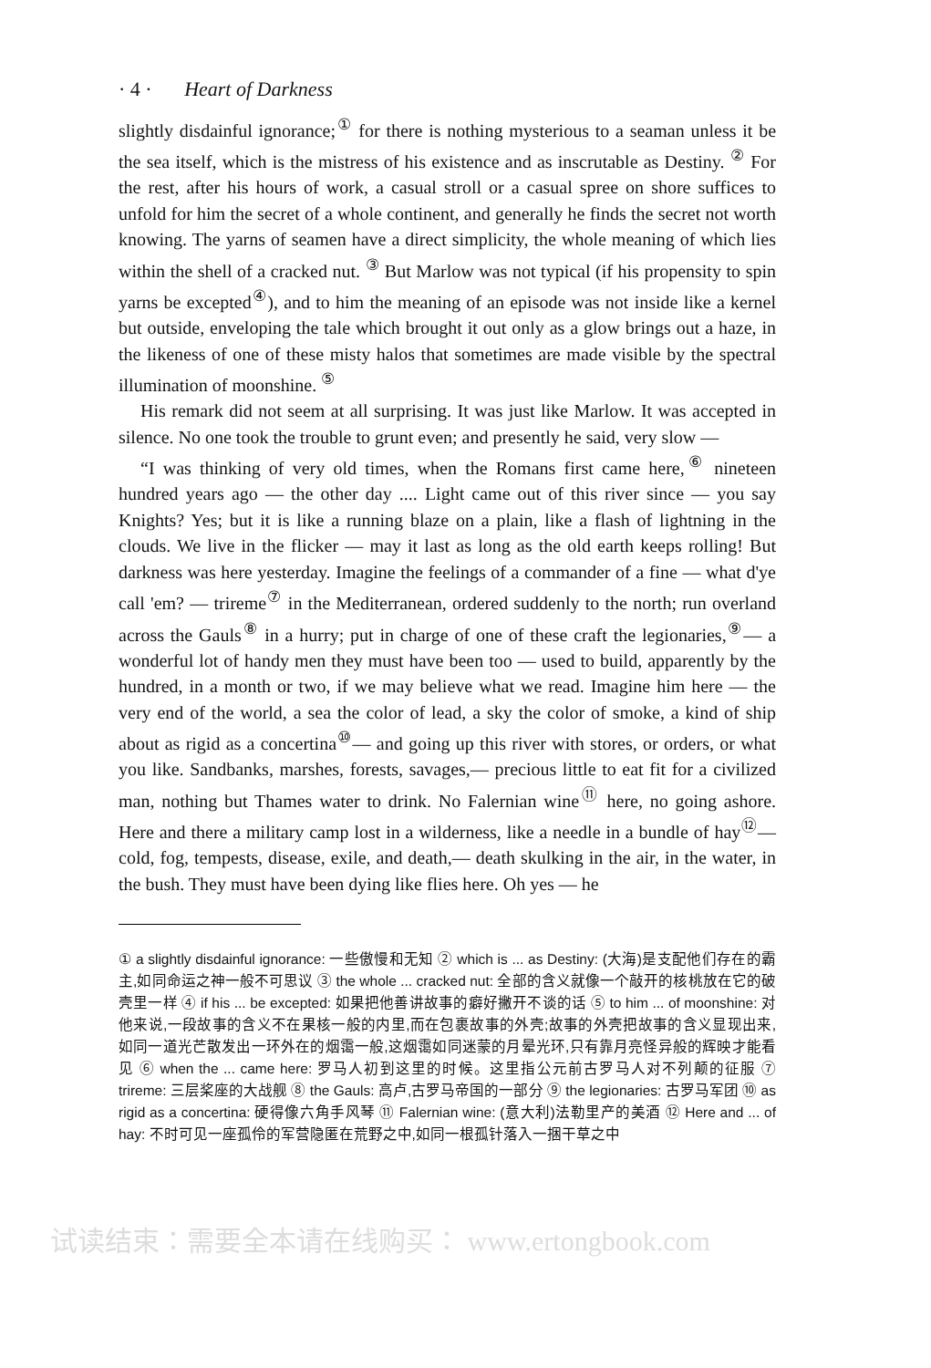· 4 · Heart of Darkness
slightly disdainful ignorance;<sup>①</sup> for there is nothing mysterious to a seaman unless it be the sea itself, which is the mistress of his existence and as inscrutable as Destiny. <sup>②</sup> For the rest, after his hours of work, a casual stroll or a casual spree on shore suffices to unfold for him the secret of a whole continent, and generally he finds the secret not worth knowing. The yarns of seamen have a direct simplicity, the whole meaning of which lies within the shell of a cracked nut. <sup>③</sup> But Marlow was not typical (if his propensity to spin yarns be excepted<sup>④</sup>), and to him the meaning of an episode was not inside like a kernel but outside, enveloping the tale which brought it out only as a glow brings out a haze, in the likeness of one of these misty halos that sometimes are made visible by the spectral illumination of moonshine. <sup>⑤</sup>
His remark did not seem at all surprising. It was just like Marlow. It was accepted in silence. No one took the trouble to grunt even; and presently he said, very slow —
“I was thinking of very old times, when the Romans first came here,<sup>⑥</sup> nineteen hundred years ago — the other day .... Light came out of this river since — you say Knights? Yes; but it is like a running blaze on a plain, like a flash of lightning in the clouds. We live in the flicker — may it last as long as the old earth keeps rolling! But darkness was here yesterday. Imagine the feelings of a commander of a fine — what d'ye call 'em? — trireme<sup>⑦</sup> in the Mediterranean, ordered suddenly to the north; run overland across the Gauls<sup>⑧</sup> in a hurry; put in charge of one of these craft the legionaries,<sup>⑨</sup>— a wonderful lot of handy men they must have been too — used to build, apparently by the hundred, in a month or two, if we may believe what we read. Imagine him here — the very end of the world, a sea the color of lead, a sky the color of smoke, a kind of ship about as rigid as a concertina<sup>⑩</sup>— and going up this river with stores, or orders, or what you like. Sandbanks, marshes, forests, savages,— precious little to eat fit for a civilized man, nothing but Thames water to drink. No Falernian wine<sup>⑪</sup> here, no going ashore. Here and there a military camp lost in a wilderness, like a needle in a bundle of hay<sup>⑫</sup>— cold, fog, tempests, disease, exile, and death,— death skulking in the air, in the water, in the bush. They must have been dying like flies here. Oh yes — he
① a slightly disdainful ignorance: 一些傲慢和无知 ② which is ... as Destiny: (大海)是支配他们存在的霸主,如同命运之神一般不可思议 ③ the whole ... cracked nut: 全部的含义就像一个敲开的核桃放在它的破壳里一样 ④ if his ... be excepted: 如果把他善讲故事的癖好撇开不谈的话 ⑤ to him ... of moonshine: 对他来说,一段故事的含义不在果核一般的内里,而在包裹故事的外壳;故事的外壳把故事的含义显现出来,如同一道光芒散发出一环外在的烟霭一般,这烟霭如同迷蒙的月晕光环,只有靠月亮怪异般的辉映才能看见 ⑥ when the ... came here: 罗马人初到这里的时候。这里指公元前古罗马人对不列颠的征服 ⑦ trireme: 三层桨座的大战舰 ⑧ the Gauls: 高卢,古罗马帝国的一部分 ⑨ the legionaries: 古罗马军团 ⑩ as rigid as a concertina: 硬得像六角手风琴 ⑪ Falernian wine: (意大利)法勒里产的美酒 ⑫ Here and ... of hay: 不时可见一座孤伶的军营隐匿在荒野之中,如同一根孤针落入一捆干草之中
试读结束：需要全本请在线购买： www.ertongbook.com